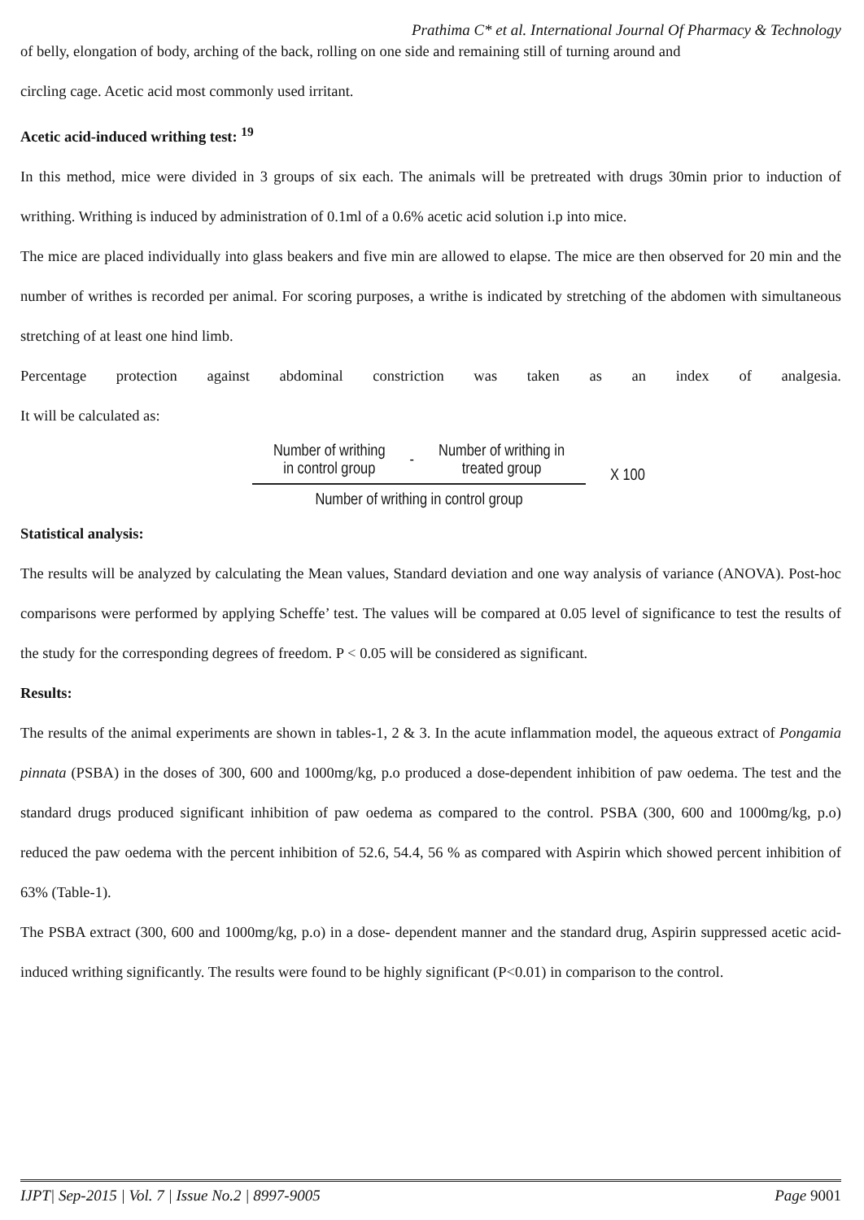Prathima C* et al. International Journal Of Pharmacy & Technology
of belly, elongation of body, arching of the back, rolling on one side and remaining still of turning around and
circling cage. Acetic acid most commonly used irritant.
Acetic acid-induced writhing test: <sup>19</sup>
In this method, mice were divided in 3 groups of six each. The animals will be pretreated with drugs 30min prior to induction of writhing. Writhing is induced by administration of 0.1ml of a 0.6% acetic acid solution i.p into mice.
The mice are placed individually into glass beakers and five min are allowed to elapse. The mice are then observed for 20 min and the number of writhes is recorded per animal. For scoring purposes, a writhe is indicated by stretching of the abdomen with simultaneous stretching of at least one hind limb.
Percentage protection against abdominal constriction was taken as an index of analgesia.
It will be calculated as:
Number of writhing
in control group - Number of writhing in
treated group
Number of writhing in control group
X 100
Statistical analysis:
The results will be analyzed by calculating the Mean values, Standard deviation and one way analysis of variance (ANOVA). Post-hoc comparisons were performed by applying Scheffe’ test. The values will be compared at 0.05 level of significance to test the results of the study for the corresponding degrees of freedom. P < 0.05 will be considered as significant.
Results:
The results of the animal experiments are shown in tables-1, 2 & 3. In the acute inflammation model, the aqueous extract of Pongamia pinnata (PSBA) in the doses of 300, 600 and 1000mg/kg, p.o produced a dose-dependent inhibition of paw oedema. The test and the standard drugs produced significant inhibition of paw oedema as compared to the control. PSBA (300, 600 and 1000mg/kg, p.o) reduced the paw oedema with the percent inhibition of 52.6, 54.4, 56 % as compared with Aspirin which showed percent inhibition of 63% (Table-1).
The PSBA extract (300, 600 and 1000mg/kg, p.o) in a dose- dependent manner and the standard drug, Aspirin suppressed acetic acid-induced writhing significantly. The results were found to be highly significant (P<0.01) in comparison to the control.
IJPT| Sep-2015 | Vol. 7 | Issue No.2 | 8997-9005 Page 9001